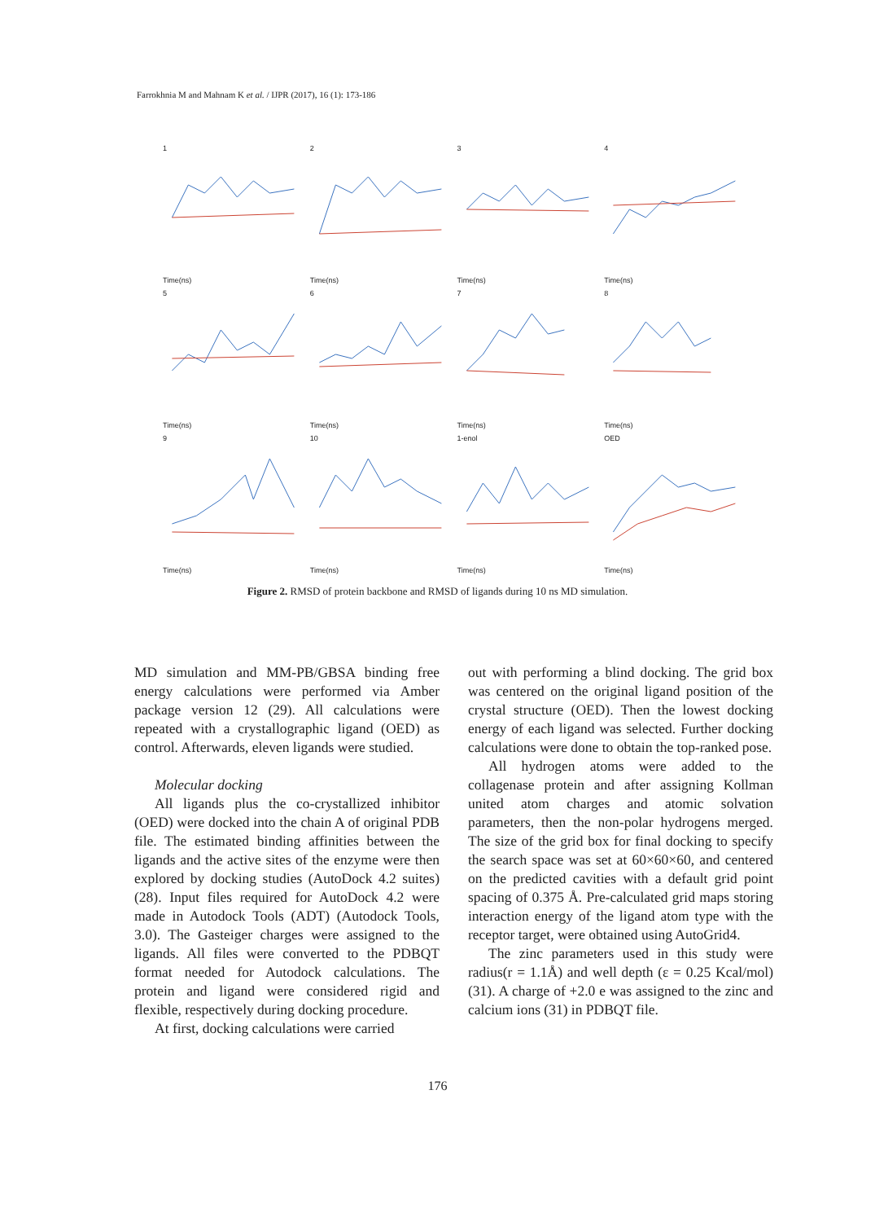Farrokhnia M and Mahnam K et al. / IJPR (2017), 16 (1): 173-186
1Time(ns)
2Time(ns)
3Time(ns)
4Time(ns)
5Time(ns)
6Time(ns)
7Time(ns)
8Time(ns)
9Time(ns)
10Time(ns)
1-enolTime(ns)
OEDTime(ns)
Figure 2. RMSD of protein backbone and RMSD of ligands during 10 ns MD simulation.
MD simulation and MM-PB/GBSA binding free energy calculations were performed via Amber package version 12 (29). All calculations were repeated with a crystallographic ligand (OED) as control. Afterwards, eleven ligands were studied.
Molecular docking
All ligands plus the co-crystallized inhibitor (OED) were docked into the chain A of original PDB file. The estimated binding affinities between the ligands and the active sites of the enzyme were then explored by docking studies (AutoDock 4.2 suites) (28). Input files required for AutoDock 4.2 were made in Autodock Tools (ADT) (Autodock Tools, 3.0). The Gasteiger charges were assigned to the ligands. All files were converted to the PDBQT format needed for Autodock calculations. The protein and ligand were considered rigid and flexible, respectively during docking procedure.
At first, docking calculations were carried
out with performing a blind docking. The grid box was centered on the original ligand position of the crystal structure (OED). Then the lowest docking energy of each ligand was selected. Further docking calculations were done to obtain the top-ranked pose.
All hydrogen atoms were added to the collagenase protein and after assigning Kollman united atom charges and atomic solvation parameters, then the non-polar hydrogens merged. The size of the grid box for final docking to specify the search space was set at 60×60×60, and centered on the predicted cavities with a default grid point spacing of 0.375 Å. Pre-calculated grid maps storing interaction energy of the ligand atom type with the receptor target, were obtained using AutoGrid4.
The zinc parameters used in this study were radius(r = 1.1Å) and well depth (ε = 0.25 Kcal/mol) (31). A charge of +2.0 e was assigned to the zinc and calcium ions (31) in PDBQT file.
176